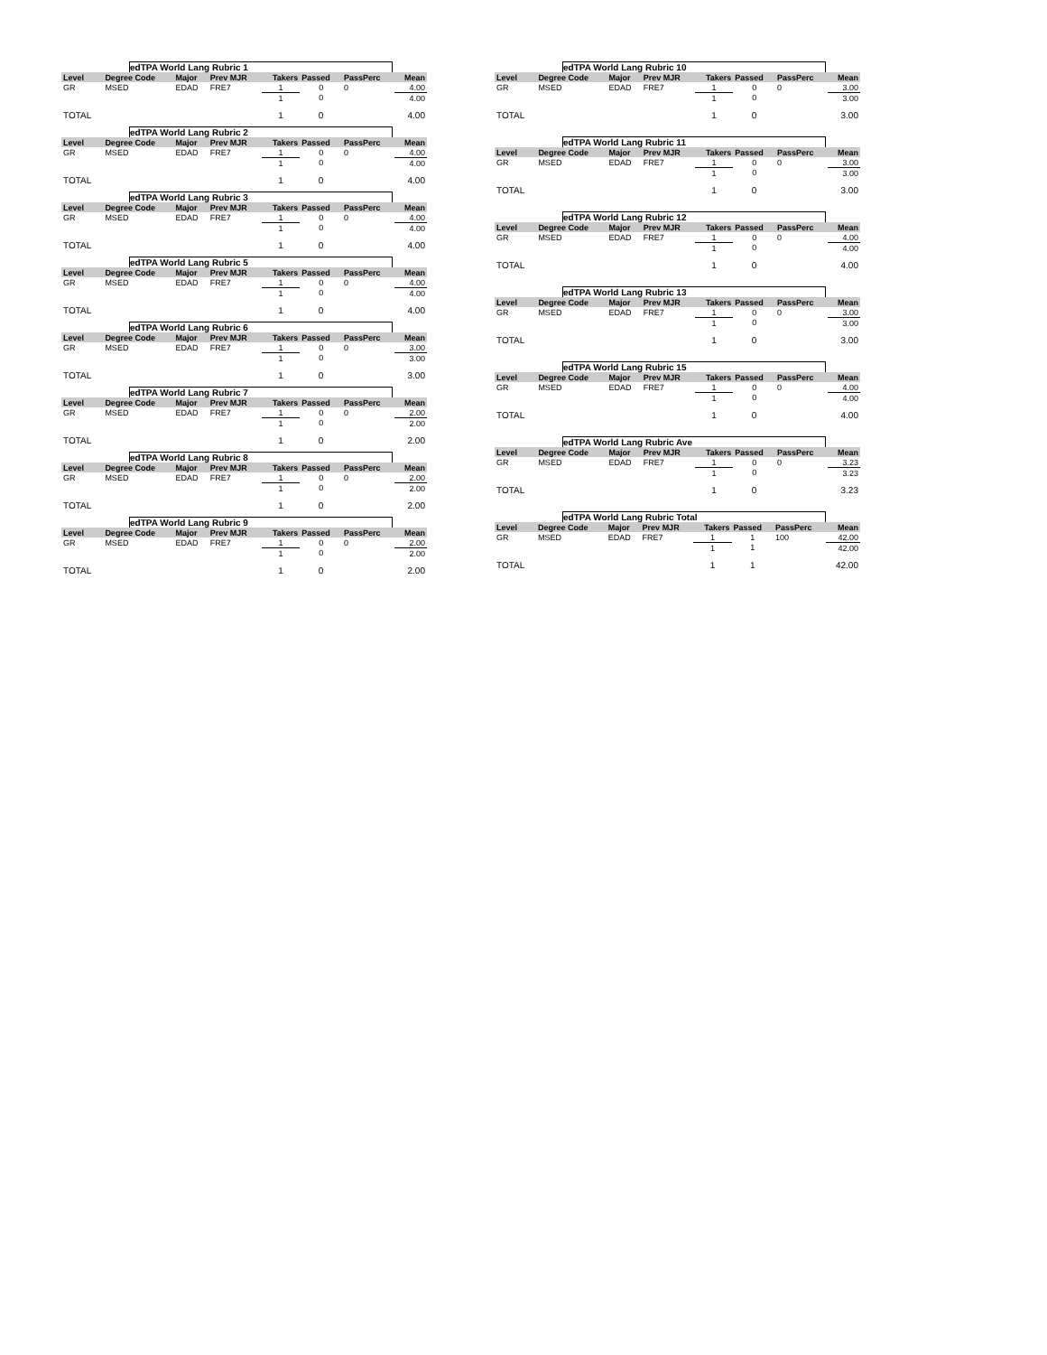edTPA World Lang Rubric 1
| Level | Degree Code | Major | Prev MJR | Takers | Passed | PassPerc | Mean |
| --- | --- | --- | --- | --- | --- | --- | --- |
| GR | MSED | EDAD | FRE7 | 1 | 0 | 0 | 4.00 |
| | | | | 1 | 0 | | 4.00 |
| TOTAL | | | | 1 | 0 | | 4.00 |
edTPA World Lang Rubric 2
| Level | Degree Code | Major | Prev MJR | Takers | Passed | PassPerc | Mean |
| --- | --- | --- | --- | --- | --- | --- | --- |
| GR | MSED | EDAD | FRE7 | 1 | 0 | 0 | 4.00 |
| | | | | 1 | 0 | | 4.00 |
| TOTAL | | | | 1 | 0 | | 4.00 |
edTPA World Lang Rubric 3
| Level | Degree Code | Major | Prev MJR | Takers | Passed | PassPerc | Mean |
| --- | --- | --- | --- | --- | --- | --- | --- |
| GR | MSED | EDAD | FRE7 | 1 | 0 | 0 | 4.00 |
| | | | | 1 | 0 | | 4.00 |
| TOTAL | | | | 1 | 0 | | 4.00 |
edTPA World Lang Rubric 5
| Level | Degree Code | Major | Prev MJR | Takers | Passed | PassPerc | Mean |
| --- | --- | --- | --- | --- | --- | --- | --- |
| GR | MSED | EDAD | FRE7 | 1 | 0 | 0 | 4.00 |
| | | | | 1 | 0 | | 4.00 |
| TOTAL | | | | 1 | 0 | | 4.00 |
edTPA World Lang Rubric 6
| Level | Degree Code | Major | Prev MJR | Takers | Passed | PassPerc | Mean |
| --- | --- | --- | --- | --- | --- | --- | --- |
| GR | MSED | EDAD | FRE7 | 1 | 0 | 0 | 3.00 |
| | | | | 1 | 0 | | 3.00 |
| TOTAL | | | | 1 | 0 | | 3.00 |
edTPA World Lang Rubric 7
| Level | Degree Code | Major | Prev MJR | Takers | Passed | PassPerc | Mean |
| --- | --- | --- | --- | --- | --- | --- | --- |
| GR | MSED | EDAD | FRE7 | 1 | 0 | 0 | 2.00 |
| | | | | 1 | 0 | | 2.00 |
| TOTAL | | | | 1 | 0 | | 2.00 |
edTPA World Lang Rubric 8
| Level | Degree Code | Major | Prev MJR | Takers | Passed | PassPerc | Mean |
| --- | --- | --- | --- | --- | --- | --- | --- |
| GR | MSED | EDAD | FRE7 | 1 | 0 | 0 | 2.00 |
| | | | | 1 | 0 | | 2.00 |
| TOTAL | | | | 1 | 0 | | 2.00 |
edTPA World Lang Rubric 9
| Level | Degree Code | Major | Prev MJR | Takers | Passed | PassPerc | Mean |
| --- | --- | --- | --- | --- | --- | --- | --- |
| GR | MSED | EDAD | FRE7 | 1 | 0 | 0 | 2.00 |
| | | | | 1 | 0 | | 2.00 |
| TOTAL | | | | 1 | 0 | | 2.00 |
edTPA World Lang Rubric 10
| Level | Degree Code | Major | Prev MJR | Takers | Passed | PassPerc | Mean |
| --- | --- | --- | --- | --- | --- | --- | --- |
| GR | MSED | EDAD | FRE7 | 1 | 0 | 0 | 3.00 |
| | | | | 1 | 0 | | 3.00 |
| TOTAL | | | | 1 | 0 | | 3.00 |
edTPA World Lang Rubric 11
| Level | Degree Code | Major | Prev MJR | Takers | Passed | PassPerc | Mean |
| --- | --- | --- | --- | --- | --- | --- | --- |
| GR | MSED | EDAD | FRE7 | 1 | 0 | 0 | 3.00 |
| | | | | 1 | 0 | | 3.00 |
| TOTAL | | | | 1 | 0 | | 3.00 |
edTPA World Lang Rubric 12
| Level | Degree Code | Major | Prev MJR | Takers | Passed | PassPerc | Mean |
| --- | --- | --- | --- | --- | --- | --- | --- |
| GR | MSED | EDAD | FRE7 | 1 | 0 | 0 | 4.00 |
| | | | | 1 | 0 | | 4.00 |
| TOTAL | | | | 1 | 0 | | 4.00 |
edTPA World Lang Rubric 13
| Level | Degree Code | Major | Prev MJR | Takers | Passed | PassPerc | Mean |
| --- | --- | --- | --- | --- | --- | --- | --- |
| GR | MSED | EDAD | FRE7 | 1 | 0 | 0 | 3.00 |
| | | | | 1 | 0 | | 3.00 |
| TOTAL | | | | 1 | 0 | | 3.00 |
edTPA World Lang Rubric 15
| Level | Degree Code | Major | Prev MJR | Takers | Passed | PassPerc | Mean |
| --- | --- | --- | --- | --- | --- | --- | --- |
| GR | MSED | EDAD | FRE7 | 1 | 0 | 0 | 4.00 |
| | | | | 1 | 0 | | 4.00 |
| TOTAL | | | | 1 | 0 | | 4.00 |
edTPA World Lang Rubric Ave
| Level | Degree Code | Major | Prev MJR | Takers | Passed | PassPerc | Mean |
| --- | --- | --- | --- | --- | --- | --- | --- |
| GR | MSED | EDAD | FRE7 | 1 | 0 | 0 | 3.23 |
| | | | | 1 | 0 | | 3.23 |
| TOTAL | | | | 1 | 0 | | 3.23 |
edTPA World Lang Rubric Total
| Level | Degree Code | Major | Prev MJR | Takers | Passed | PassPerc | Mean |
| --- | --- | --- | --- | --- | --- | --- | --- |
| GR | MSED | EDAD | FRE7 | 1 | 1 | 100 | 42.00 |
| | | | | 1 | 1 | | 42.00 |
| TOTAL | | | | 1 | 1 | | 42.00 |